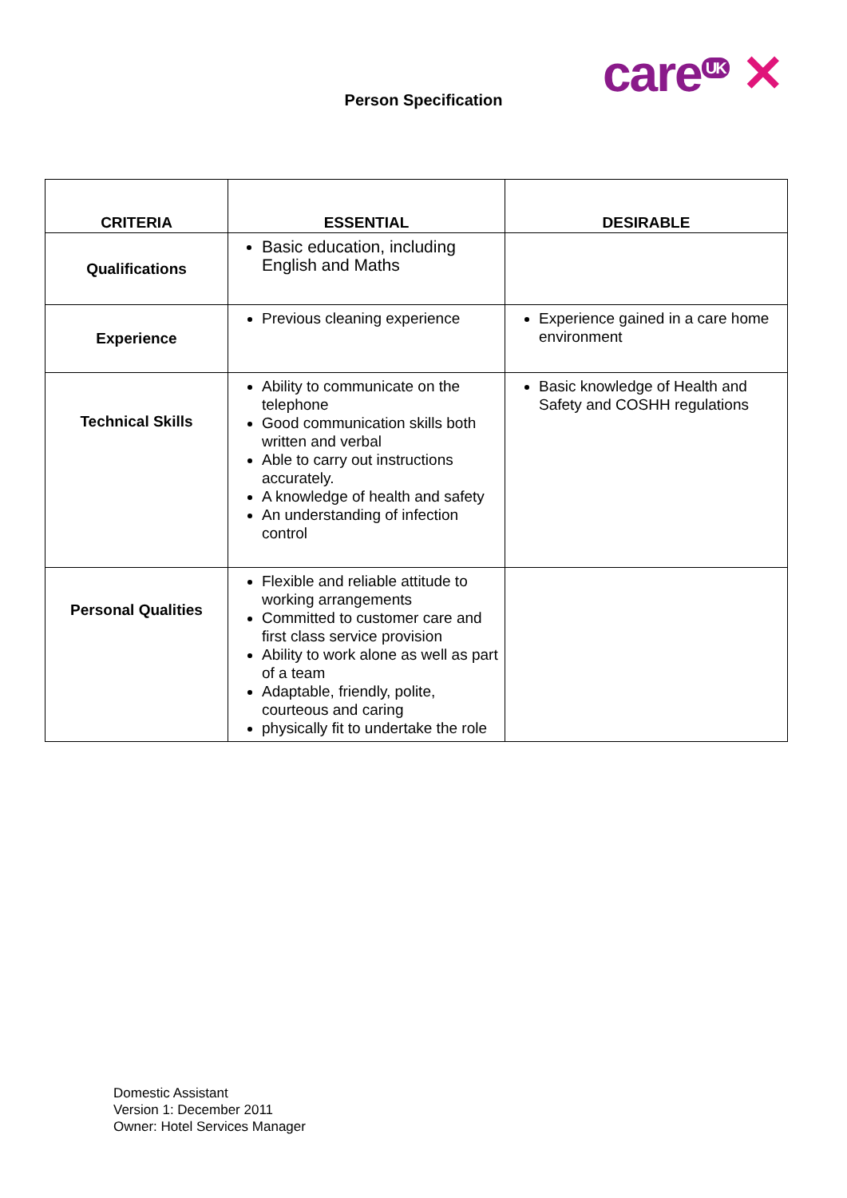care<sup>UK</sup> ✕
Person Specification
| CRITERIA | ESSENTIAL | DESIRABLE |
| --- | --- | --- |
| Qualifications | Basic education, including English and Maths | |
| Experience | Previous cleaning experience | Experience gained in a care home environment |
| Technical Skills | Ability to communicate on the telephone Good communication skills both written and verbal Able to carry out instructions accurately. A knowledge of health and safety An understanding of infection control | Basic knowledge of Health and Safety and COSHH regulations |
| Personal Qualities | Flexible and reliable attitude to working arrangements Committed to customer care and first class service provision Ability to work alone as well as part of a team Adaptable, friendly, polite, courteous and caring physically fit to undertake the role | |
Domestic Assistant
Version 1: December 2011
Owner: Hotel Services Manager